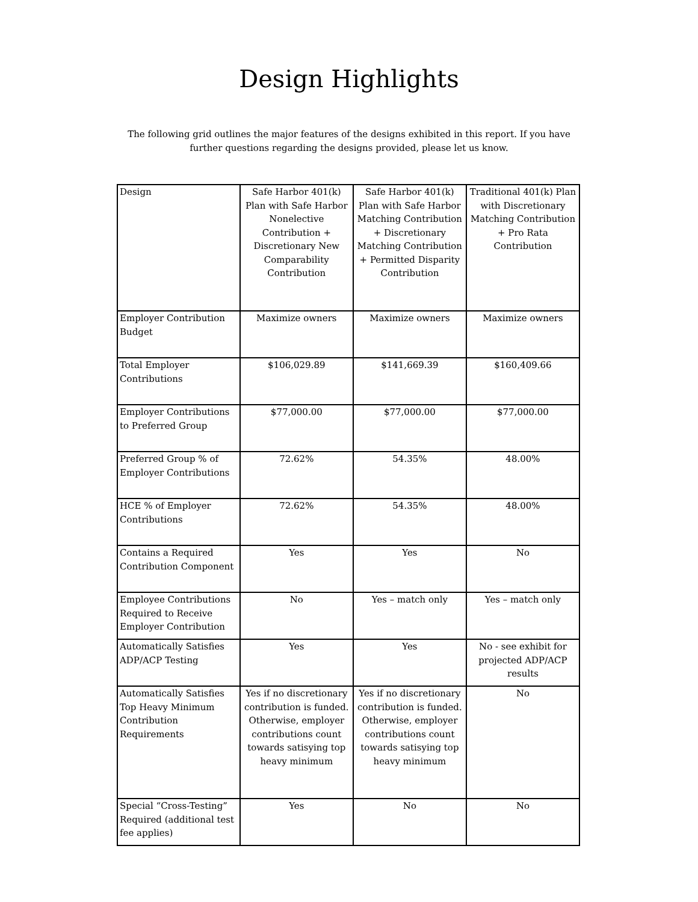Design Highlights
The following grid outlines the major features of the designs exhibited in this report. If you have further questions regarding the designs provided, please let us know.
| Design | Safe Harbor 401(k) Plan with Safe Harbor Nonelective Contribution + Discretionary New Comparability Contribution | Safe Harbor 401(k) Plan with Safe Harbor Matching Contribution + Discretionary Matching Contribution + Permitted Disparity Contribution | Traditional 401(k) Plan with Discretionary Matching Contribution + Pro Rata Contribution |
| Employer Contribution Budget | Maximize owners | Maximize owners | Maximize owners |
| Total Employer Contributions | $106,029.89 | $141,669.39 | $160,409.66 |
| Employer Contributions to Preferred Group | $77,000.00 | $77,000.00 | $77,000.00 |
| Preferred Group % of Employer Contributions | 72.62% | 54.35% | 48.00% |
| HCE % of Employer Contributions | 72.62% | 54.35% | 48.00% |
| Contains a Required Contribution Component | Yes | Yes | No |
| Employee Contributions Required to Receive Employer Contribution | No | Yes – match only | Yes – match only |
| Automatically Satisfies ADP/ACP Testing | Yes | Yes | No - see exhibit for projected ADP/ACP results |
| Automatically Satisfies Top Heavy Minimum Contribution Requirements | Yes if no discretionary contribution is funded. Otherwise, employer contributions count towards satisying top heavy minimum | Yes if no discretionary contribution is funded. Otherwise, employer contributions count towards satisying top heavy minimum | No |
| Special “Cross-Testing” Required (additional test fee applies) | Yes | No | No |